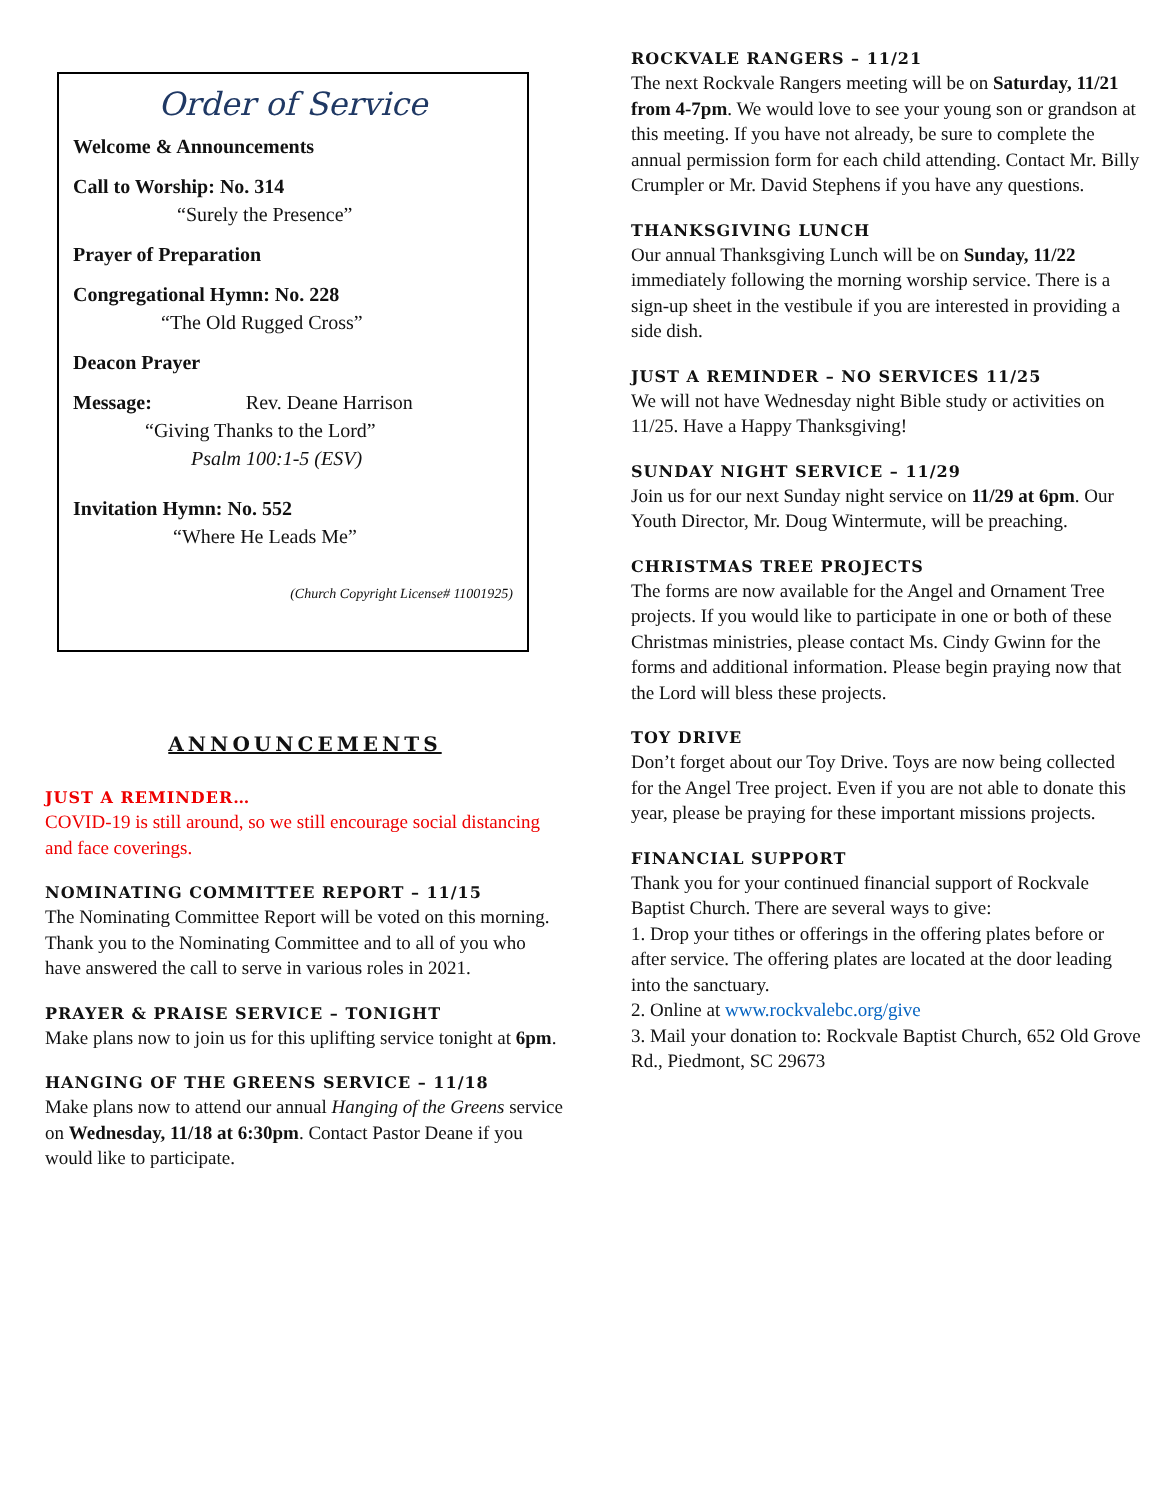Order of Service
Welcome & Announcements
Call to Worship: No. 314
“Surely the Presence”
Prayer of Preparation
Congregational Hymn: No. 228
“The Old Rugged Cross”
Deacon Prayer
Message: Rev. Deane Harrison
“Giving Thanks to the Lord”
Psalm 100:1-5 (ESV)
Invitation Hymn: No. 552
“Where He Leads Me”
(Church Copyright License# 11001925)
ANNOUNCEMENTS
JUST A REMINDER…
COVID-19 is still around, so we still encourage social distancing and face coverings.
NOMINATING COMMITTEE REPORT – 11/15
The Nominating Committee Report will be voted on this morning. Thank you to the Nominating Committee and to all of you who have answered the call to serve in various roles in 2021.
PRAYER & PRAISE SERVICE – TONIGHT
Make plans now to join us for this uplifting service tonight at 6pm.
HANGING OF THE GREENS SERVICE – 11/18
Make plans now to attend our annual Hanging of the Greens service on Wednesday, 11/18 at 6:30pm. Contact Pastor Deane if you would like to participate.
ROCKVALE RANGERS – 11/21
The next Rockvale Rangers meeting will be on Saturday, 11/21 from 4-7pm. We would love to see your young son or grandson at this meeting. If you have not already, be sure to complete the annual permission form for each child attending. Contact Mr. Billy Crumpler or Mr. David Stephens if you have any questions.
THANKSGIVING LUNCH
Our annual Thanksgiving Lunch will be on Sunday, 11/22 immediately following the morning worship service. There is a sign-up sheet in the vestibule if you are interested in providing a side dish.
JUST A REMINDER – NO SERVICES 11/25
We will not have Wednesday night Bible study or activities on 11/25. Have a Happy Thanksgiving!
SUNDAY NIGHT SERVICE – 11/29
Join us for our next Sunday night service on 11/29 at 6pm. Our Youth Director, Mr. Doug Wintermute, will be preaching.
CHRISTMAS TREE PROJECTS
The forms are now available for the Angel and Ornament Tree projects. If you would like to participate in one or both of these Christmas ministries, please contact Ms. Cindy Gwinn for the forms and additional information. Please begin praying now that the Lord will bless these projects.
TOY DRIVE
Don’t forget about our Toy Drive. Toys are now being collected for the Angel Tree project. Even if you are not able to donate this year, please be praying for these important missions projects.
FINANCIAL SUPPORT
Thank you for your continued financial support of Rockvale Baptist Church. There are several ways to give:
1. Drop your tithes or offerings in the offering plates before or after service. The offering plates are located at the door leading into the sanctuary.
2. Online at www.rockvalebc.org/give
3. Mail your donation to: Rockvale Baptist Church, 652 Old Grove Rd., Piedmont, SC 29673